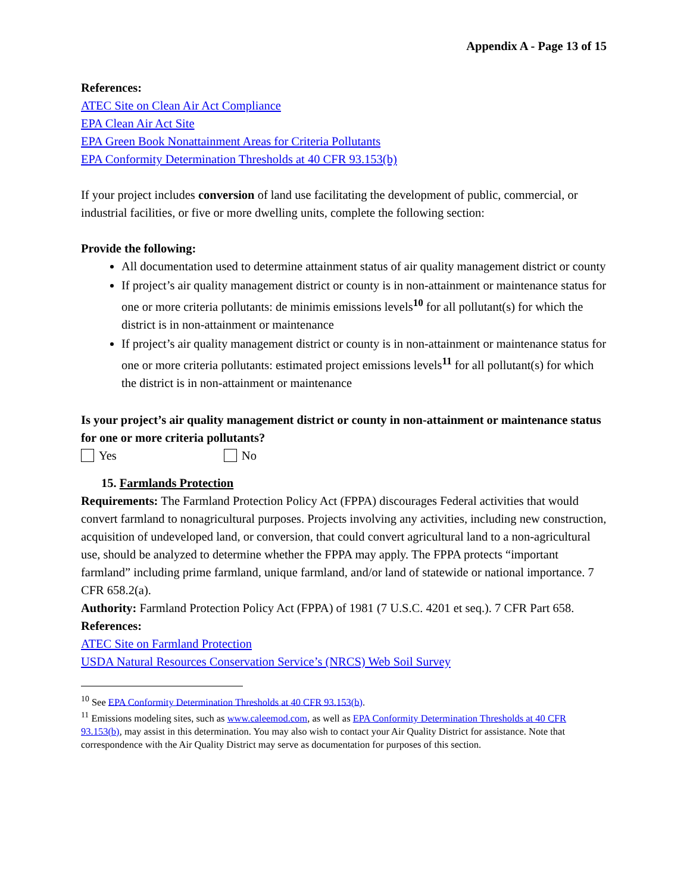Appendix A - Page 13 of 15
References:
ATEC Site on Clean Air Act Compliance
EPA Clean Air Act Site
EPA Green Book Nonattainment Areas for Criteria Pollutants
EPA Conformity Determination Thresholds at 40 CFR 93.153(b)
If your project includes conversion of land use facilitating the development of public, commercial, or industrial facilities, or five or more dwelling units, complete the following section:
Provide the following:
All documentation used to determine attainment status of air quality management district or county
If project’s air quality management district or county is in non-attainment or maintenance status for one or more criteria pollutants: de minimis emissions levels<sup>10</sup> for all pollutant(s) for which the district is in non-attainment or maintenance
If project’s air quality management district or county is in non-attainment or maintenance status for one or more criteria pollutants: estimated project emissions levels<sup>11</sup> for all pollutant(s) for which the district is in non-attainment or maintenance
Is your project’s air quality management district or county in non-attainment or maintenance status for one or more criteria pollutants?
Yes No
15. Farmlands Protection
Requirements: The Farmland Protection Policy Act (FPPA) discourages Federal activities that would convert farmland to nonagricultural purposes. Projects involving any activities, including new construction, acquisition of undeveloped land, or conversion, that could convert agricultural land to a non-agricultural use, should be analyzed to determine whether the FPPA may apply. The FPPA protects “important farmland” including prime farmland, unique farmland, and/or land of statewide or national importance. 7 CFR 658.2(a).
Authority: Farmland Protection Policy Act (FPPA) of 1981 (7 U.S.C. 4201 et seq.). 7 CFR Part 658.
References:
ATEC Site on Farmland Protection
USDA Natural Resources Conservation Service’s (NRCS) Web Soil Survey
<sup>10</sup> See EPA Conformity Determination Thresholds at 40 CFR 93.153(b).
<sup>11</sup> Emissions modeling sites, such as www.caleemod.com, as well as EPA Conformity Determination Thresholds at 40 CFR 93.153(b), may assist in this determination. You may also wish to contact your Air Quality District for assistance. Note that correspondence with the Air Quality District may serve as documentation for purposes of this section.